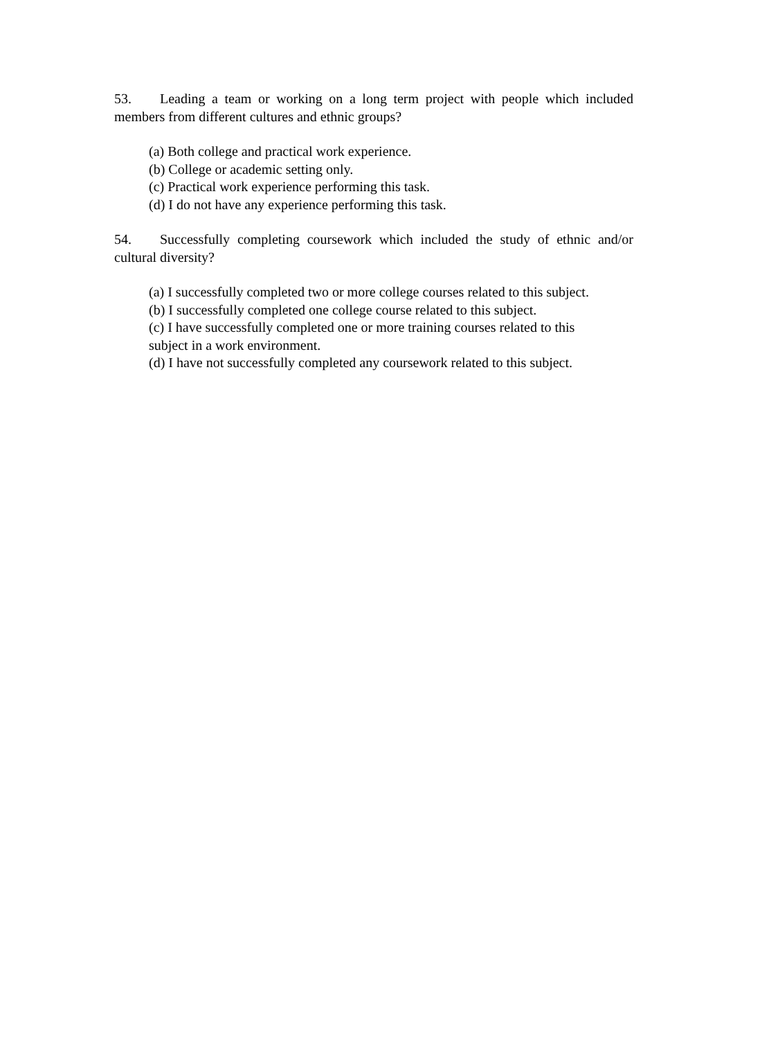53. Leading a team or working on a long term project with people which included members from different cultures and ethnic groups?
(a) Both college and practical work experience.
(b) College or academic setting only.
(c) Practical work experience performing this task.
(d) I do not have any experience performing this task.
54. Successfully completing coursework which included the study of ethnic and/or cultural diversity?
(a) I successfully completed two or more college courses related to this subject.
(b) I successfully completed one college course related to this subject.
(c) I have successfully completed one or more training courses related to this
subject in a work environment.
(d) I have not successfully completed any coursework related to this subject.